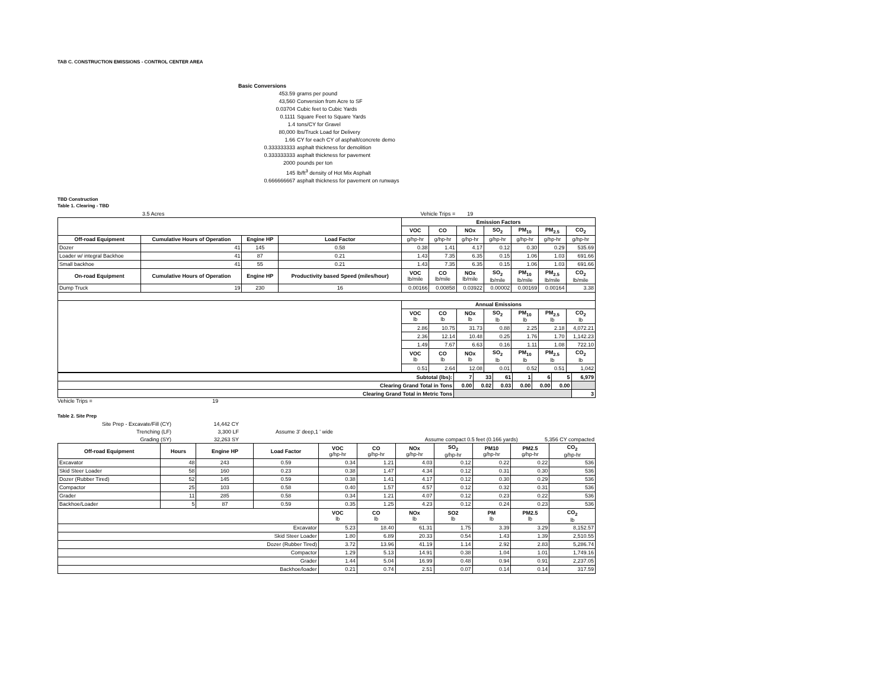TAB C. CONSTRUCTION EMISSIONS - CONTROL CENTER AREA
Basic Conversions
453.59 grams per pound
43,560 Conversion from Acre to SF
0.03704 Cubic feet to Cubic Yards
0.1111 Square Feet to Square Yards
1.4 tons/CY for Gravel
80,000 lbs/Truck Load for Delivery
1.66 CY for each CY of asphalt/concrete demo
0.333333333 asphalt thickness for demolition
0.333333333 asphalt thickness for pavement
2000 pounds per ton
145 lb/ft<sup>3</sup> density of Hot Mix Asphalt
0.666666667 asphalt thickness for pavement on runways
TBD Construction
Table 1. Clearing - TBD
| | 3.5 Acres | | | Vehicle Trips = | | 19 | | | | |
| | | | | Emission Factors | | | | | | |
| | | | | VOC | CO | NOx | SO<sub>2</sub> | PM<sub>10</sub> | PM<sub>2.5</sub> | CO<sub>2</sub> |
| Off-road Equipment | Cumulative Hours of Operation | Engine HP | Load Factor | g/hp-hr | g/hp-hr | g/hp-hr | g/hp-hr | g/hp-hr | g/hp-hr | g/hp-hr |
| Dozer | 41 | 145 | 0.58 | 0.38 | 1.41 | 4.17 | 0.12 | 0.30 | 0.29 | 535.69 |
| Loader w/ integral Backhoe | 41 | 87 | 0.21 | 1.43 | 7.35 | 6.35 | 0.15 | 1.06 | 1.03 | 691.66 |
| Small backhoe | 41 | 55 | 0.21 | 1.43 | 7.35 | 6.35 | 0.15 | 1.06 | 1.03 | 691.66 |
| On-road Equipment | Cumulative Hours of Operation | Engine HP | Productivity based Speed (miles/hour) | VOC lb/mile | CO lb/mile | NOx lb/mile | SO<sub>2</sub> lb/mile | PM<sub>10</sub> lb/mile | PM<sub>2.5</sub> lb/mile | CO<sub>2</sub> lb/mile |
| Dump Truck | 19 | 230 | 16 | 0.00166 | 0.00858 | 0.03922 | 0.00002 | 0.00169 | 0.00164 | 3.38 |
| | | | | Annual Emissions | | | | | | |
| | | | | VOC lb | CO lb | NOx lb | SO<sub>2</sub> lb | PM<sub>10</sub> lb | PM<sub>2.5</sub> lb | CO<sub>2</sub> lb |
| | | | | 2.86 | 10.75 | 31.73 | 0.88 | 2.25 | 2.18 | 4,072.21 |
| | | | | 2.36 | 12.14 | 10.48 | 0.25 | 1.76 | 1.70 | 1,142.23 |
| | | | | 1.49 | 7.67 | 6.63 | 0.16 | 1.11 | 1.08 | 722.10 |
| | | | | VOC lb | CO lb | NOx lb | SO<sub>2</sub> lb | PM<sub>10</sub> lb | PM<sub>2.5</sub> lb | CO<sub>2</sub> lb |
| | | | | 0.51 | 2.64 | 12.08 | 0.01 | 0.52 | 0.51 | 1,042 |
| Subtotal (lbs): | 7 | 33 | 61 | 1 | 6 | 5 | 6,979 |
| --- | --- | --- | --- | --- | --- | --- | --- |
| Clearing Grand Total in Tons | 0.00 | 0.02 | 0.03 | 0.00 | 0.00 | 0.00 | |
| Clearing Grand Total in Metric Tons | | | | | | | 3 |
Vehicle Trips = 19
Table 2. Site Prep
| Site Prep - Excavate/Fill (CY) | 14,442 CY | | | |
| Trenching (LF) | 3,300 LF | Assume 3' deep,1 ' wide | | |
| Grading (SY) | 32,263 SY | | Assume compact 0.5 feet (0.166 yards) | 5,356 CY compacted |
| Off-road Equipment | Hours | Engine HP | Load Factor | VOC g/hp-hr | CO g/hp-hr | NOx g/hp-hr | SO<sub>2</sub> g/hp-hr | PM10 g/hp-hr | PM2.5 g/hp-hr | CO<sub>2</sub> g/hp-hr |
| --- | --- | --- | --- | --- | --- | --- | --- | --- | --- | --- |
| Excavator | 48 | 243 | 0.59 | 0.34 | 1.21 | 4.03 | 0.12 | 0.22 | 0.22 | 536 |
| Skid Steer Loader | 58 | 160 | 0.23 | 0.38 | 1.47 | 4.34 | 0.12 | 0.31 | 0.30 | 536 |
| Dozer (Rubber Tired) | 52 | 145 | 0.59 | 0.38 | 1.41 | 4.17 | 0.12 | 0.30 | 0.29 | 536 |
| Compactor | 25 | 103 | 0.58 | 0.40 | 1.57 | 4.57 | 0.12 | 0.32 | 0.31 | 536 |
| Grader | 11 | 285 | 0.58 | 0.34 | 1.21 | 4.07 | 0.12 | 0.23 | 0.22 | 536 |
| Backhoe/Loader | 5 | 87 | 0.59 | 0.35 | 1.25 | 4.23 | 0.12 | 0.24 | 0.23 | 536 |
| | | | | VOC lb | CO lb | NOx lb | SO2 lb | PM lb | PM2.5 lb | CO<sub>2</sub> lb |
| Excavator | | | | 5.23 | 18.40 | 61.31 | 1.75 | 3.39 | 3.29 | 8,152.57 |
| Skid Steer Loader | | | | 1.80 | 6.89 | 20.33 | 0.54 | 1.43 | 1.39 | 2,510.55 |
| Dozer (Rubber Tired) | | | | 3.72 | 13.96 | 41.19 | 1.14 | 2.92 | 2.83 | 5,286.74 |
| Compactor | | | | 1.29 | 5.13 | 14.91 | 0.38 | 1.04 | 1.01 | 1,749.16 |
| Grader | | | | 1.44 | 5.04 | 16.99 | 0.48 | 0.94 | 0.91 | 2,237.05 |
| Backhoe/loader | | | | 0.21 | 0.74 | 2.51 | 0.07 | 0.14 | 0.14 | 317.59 |